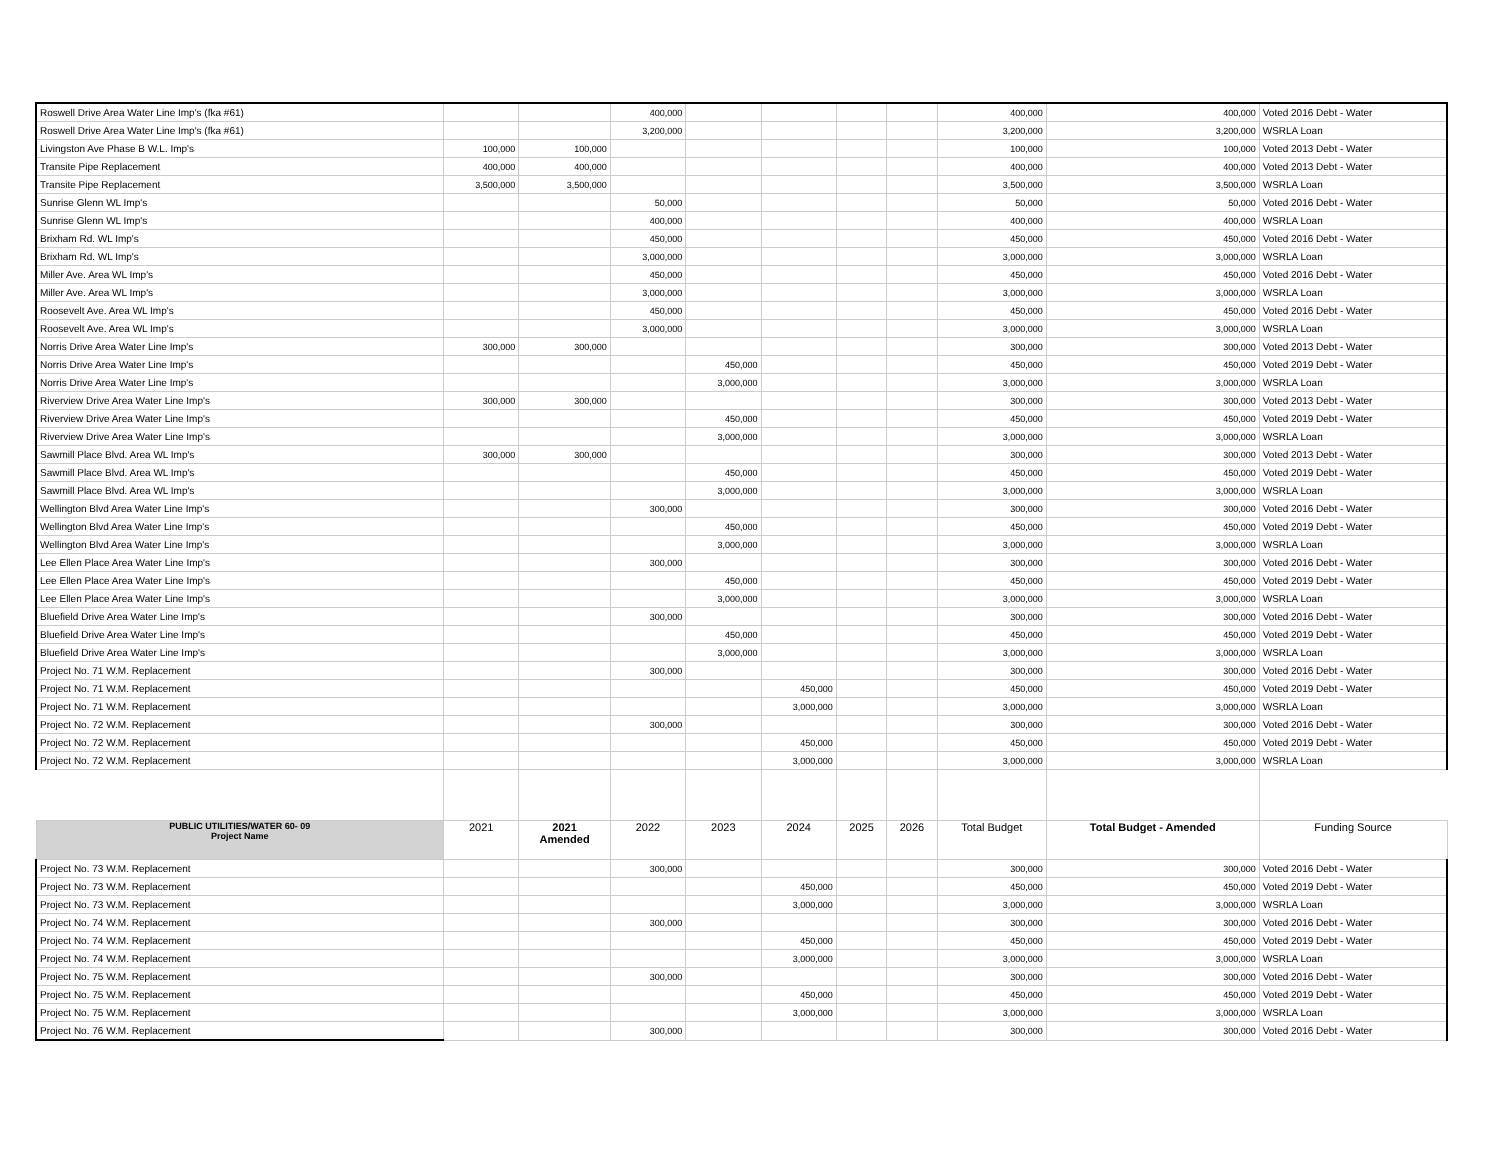| Roswell Drive Area Water Line Imp's (fka #61) | | | 400,000 | | | | | 400,000 | 400,000 | Voted 2016 Debt - Water |
| Roswell Drive Area Water Line Imp's (fka #61) | | | 3,200,000 | | | | | 3,200,000 | 3,200,000 | WSRLA Loan |
| Livingston Ave Phase B W.L. Imp's | 100,000 | 100,000 | | | | | | 100,000 | 100,000 | Voted 2013 Debt - Water |
| Transite Pipe Replacement | 400,000 | 400,000 | | | | | | 400,000 | 400,000 | Voted 2013 Debt - Water |
| Transite Pipe Replacement | 3,500,000 | 3,500,000 | | | | | | 3,500,000 | 3,500,000 | WSRLA Loan |
| Sunrise Glenn WL Imp's | | | 50,000 | | | | | 50,000 | 50,000 | Voted 2016 Debt - Water |
| Sunrise Glenn WL Imp's | | | 400,000 | | | | | 400,000 | 400,000 | WSRLA Loan |
| Brixham Rd. WL Imp's | | | 450,000 | | | | | 450,000 | 450,000 | Voted 2016 Debt - Water |
| Brixham Rd. WL Imp's | | | 3,000,000 | | | | | 3,000,000 | 3,000,000 | WSRLA Loan |
| Miller Ave. Area WL Imp's | | | 450,000 | | | | | 450,000 | 450,000 | Voted 2016 Debt - Water |
| Miller Ave. Area WL Imp's | | | 3,000,000 | | | | | 3,000,000 | 3,000,000 | WSRLA Loan |
| Roosevelt Ave. Area WL Imp's | | | 450,000 | | | | | 450,000 | 450,000 | Voted 2016 Debt - Water |
| Roosevelt Ave. Area WL Imp's | | | 3,000,000 | | | | | 3,000,000 | 3,000,000 | WSRLA Loan |
| Norris Drive Area Water Line Imp's | 300,000 | 300,000 | | | | | | 300,000 | 300,000 | Voted 2013 Debt - Water |
| Norris Drive Area Water Line Imp's | | | | 450,000 | | | | 450,000 | 450,000 | Voted 2019 Debt - Water |
| Norris Drive Area Water Line Imp's | | | | 3,000,000 | | | | 3,000,000 | 3,000,000 | WSRLA Loan |
| Riverview Drive Area Water Line Imp's | 300,000 | 300,000 | | | | | | 300,000 | 300,000 | Voted 2013 Debt - Water |
| Riverview Drive Area Water Line Imp's | | | | 450,000 | | | | 450,000 | 450,000 | Voted 2019 Debt - Water |
| Riverview Drive Area Water Line Imp's | | | | 3,000,000 | | | | 3,000,000 | 3,000,000 | WSRLA Loan |
| Sawmill Place Blvd. Area WL Imp's | 300,000 | 300,000 | | | | | | 300,000 | 300,000 | Voted 2013 Debt - Water |
| Sawmill Place Blvd. Area WL Imp's | | | | 450,000 | | | | 450,000 | 450,000 | Voted 2019 Debt - Water |
| Sawmill Place Blvd. Area WL Imp's | | | | 3,000,000 | | | | 3,000,000 | 3,000,000 | WSRLA Loan |
| Wellington Blvd Area Water Line Imp's | | | 300,000 | | | | | 300,000 | 300,000 | Voted 2016 Debt - Water |
| Wellington Blvd Area Water Line Imp's | | | | 450,000 | | | | 450,000 | 450,000 | Voted 2019 Debt - Water |
| Wellington Blvd Area Water Line Imp's | | | | 3,000,000 | | | | 3,000,000 | 3,000,000 | WSRLA Loan |
| Lee Ellen Place Area Water Line Imp's | | | 300,000 | | | | | 300,000 | 300,000 | Voted 2016 Debt - Water |
| Lee Ellen Place Area Water Line Imp's | | | | 450,000 | | | | 450,000 | 450,000 | Voted 2019 Debt - Water |
| Lee Ellen Place Area Water Line Imp's | | | | 3,000,000 | | | | 3,000,000 | 3,000,000 | WSRLA Loan |
| Bluefield Drive Area Water Line Imp's | | | 300,000 | | | | | 300,000 | 300,000 | Voted 2016 Debt - Water |
| Bluefield Drive Area Water Line Imp's | | | | 450,000 | | | | 450,000 | 450,000 | Voted 2019 Debt - Water |
| Bluefield Drive Area Water Line Imp's | | | | 3,000,000 | | | | 3,000,000 | 3,000,000 | WSRLA Loan |
| Project No. 71 W.M. Replacement | | | 300,000 | | | | | 300,000 | 300,000 | Voted 2016 Debt - Water |
| Project No. 71 W.M. Replacement | | | | | 450,000 | | | 450,000 | 450,000 | Voted 2019 Debt - Water |
| Project No. 71 W.M. Replacement | | | | | 3,000,000 | | | 3,000,000 | 3,000,000 | WSRLA Loan |
| Project No. 72 W.M. Replacement | | | 300,000 | | | | | 300,000 | 300,000 | Voted 2016 Debt - Water |
| Project No. 72 W.M. Replacement | | | | | 450,000 | | | 450,000 | 450,000 | Voted 2019 Debt - Water |
| Project No. 72 W.M. Replacement | | | | | 3,000,000 | | | 3,000,000 | 3,000,000 | WSRLA Loan |
| PUBLIC UTILITIES/WATER 60- 09 Project Name | 2021 | 2021 Amended | 2022 | 2023 | 2024 | 2025 | 2026 | Total Budget | Total Budget - Amended | Funding Source |
| Project No. 73 W.M. Replacement | | | 300,000 | | | | | 300,000 | 300,000 | Voted 2016 Debt - Water |
| Project No. 73 W.M. Replacement | | | | | 450,000 | | | 450,000 | 450,000 | Voted 2019 Debt - Water |
| Project No. 73 W.M. Replacement | | | | | 3,000,000 | | | 3,000,000 | 3,000,000 | WSRLA Loan |
| Project No. 74 W.M. Replacement | | | 300,000 | | | | | 300,000 | 300,000 | Voted 2016 Debt - Water |
| Project No. 74 W.M. Replacement | | | | | 450,000 | | | 450,000 | 450,000 | Voted 2019 Debt - Water |
| Project No. 74 W.M. Replacement | | | | | 3,000,000 | | | 3,000,000 | 3,000,000 | WSRLA Loan |
| Project No. 75 W.M. Replacement | | | 300,000 | | | | | 300,000 | 300,000 | Voted 2016 Debt - Water |
| Project No. 75 W.M. Replacement | | | | | 450,000 | | | 450,000 | 450,000 | Voted 2019 Debt - Water |
| Project No. 75 W.M. Replacement | | | | | 3,000,000 | | | 3,000,000 | 3,000,000 | WSRLA Loan |
| Project No. 76 W.M. Replacement | | | 300,000 | | | | | 300,000 | 300,000 | Voted 2016 Debt - Water |